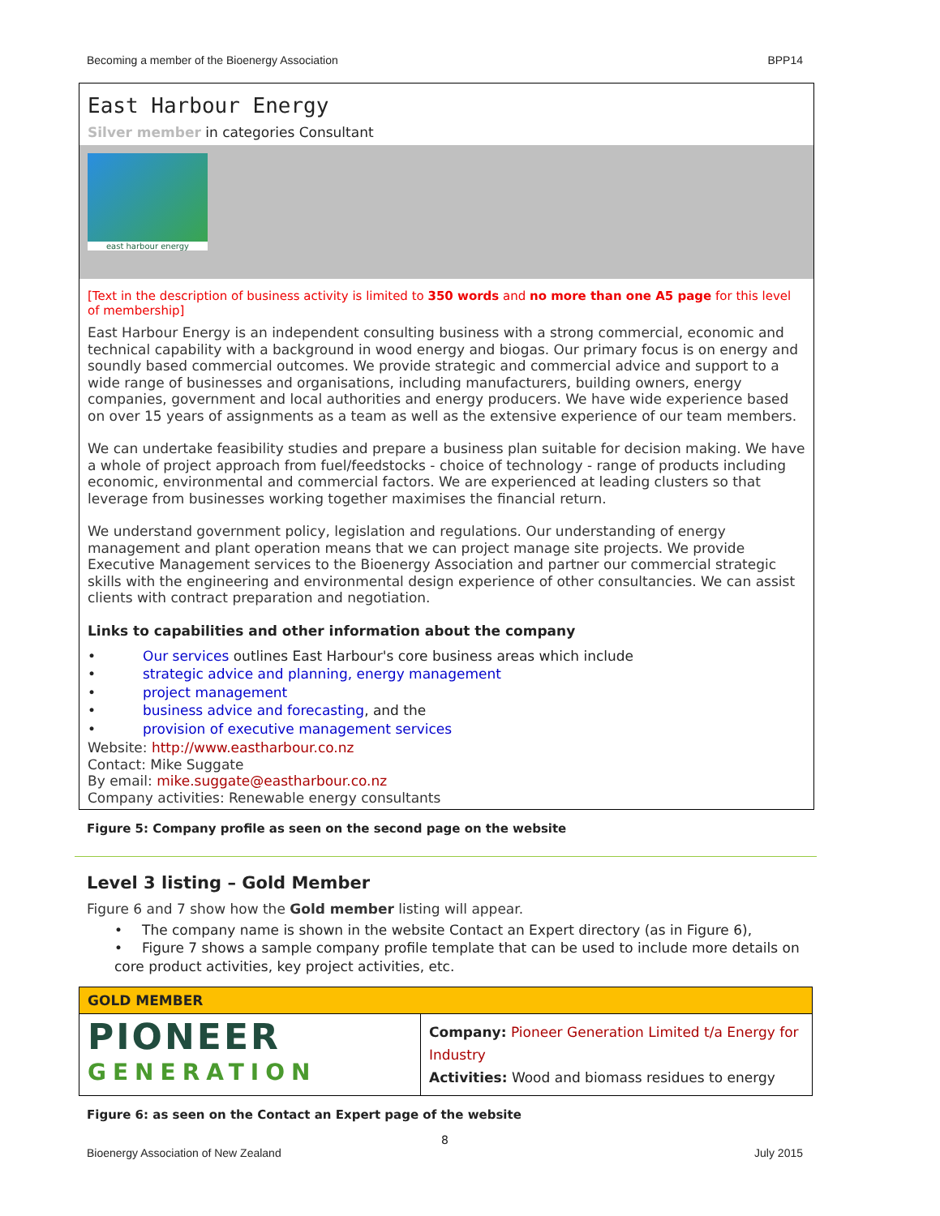Becoming a member of the Bioenergy Association BPP14
East Harbour Energy
Silver member in categories Consultant
east harbour energy
[Text in the description of business activity is limited to 350 words and no more than one A5 page for this level of membership]
East Harbour Energy is an independent consulting business with a strong commercial, economic and technical capability with a background in wood energy and biogas. Our primary focus is on energy and soundly based commercial outcomes. We provide strategic and commercial advice and support to a wide range of businesses and organisations, including manufacturers, building owners, energy companies, government and local authorities and energy producers. We have wide experience based on over 15 years of assignments as a team as well as the extensive experience of our team members.
We can undertake feasibility studies and prepare a business plan suitable for decision making. We have a whole of project approach from fuel/feedstocks - choice of technology - range of products including economic, environmental and commercial factors. We are experienced at leading clusters so that leverage from businesses working together maximises the financial return.
We understand government policy, legislation and regulations. Our understanding of energy management and plant operation means that we can project manage site projects. We provide Executive Management services to the Bioenergy Association and partner our commercial strategic skills with the engineering and environmental design experience of other consultancies. We can assist clients with contract preparation and negotiation.
Links to capabilities and other information about the company
• Our services outlines East Harbour's core business areas which include
• strategic advice and planning, energy management
• project management
• business advice and forecasting, and the
• provision of executive management services
Website: http://www.eastharbour.co.nz
Contact: Mike Suggate
By email: mike.suggate@eastharbour.co.nz
Company activities: Renewable energy consultants
Figure 5: Company profile as seen on the second page on the website
Level 3 listing – Gold Member
Figure 6 and 7 show how the Gold member listing will appear.
• The company name is shown in the website Contact an Expert directory (as in Figure 6),
• Figure 7 shows a sample company profile template that can be used to include more details on core product activities, key project activities, etc.
| GOLD MEMBER | |
| --- | --- |
| PIONEER GENERATION | Company: Pioneer Generation Limited t/a Energy for Industry Activities: Wood and biomass residues to energy |
Figure 6: as seen on the Contact an Expert page of the website
8
Bioenergy Association of New Zealand July 2015